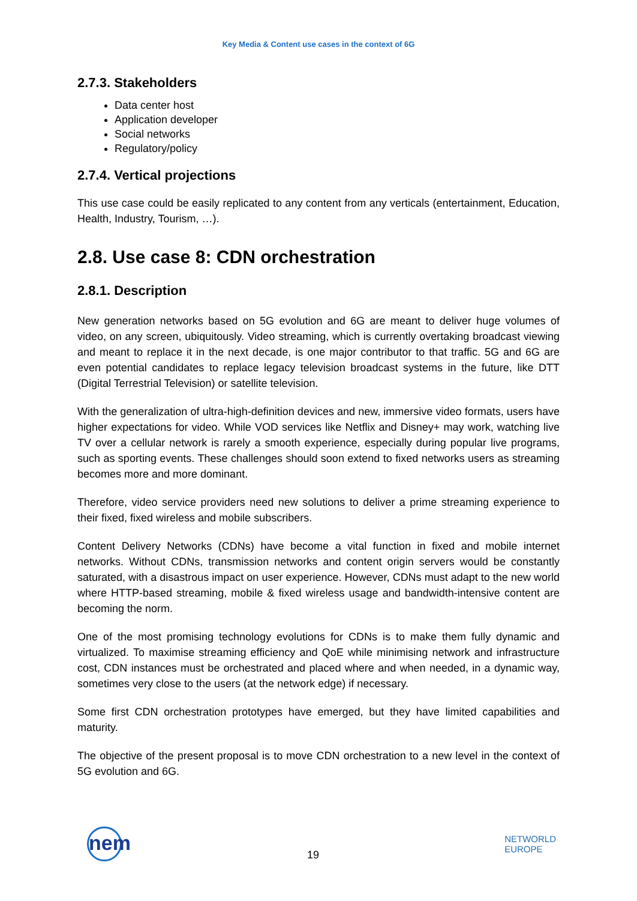Key Media & Content use cases in the context of 6G
2.7.3. Stakeholders
Data center host
Application developer
Social networks
Regulatory/policy
2.7.4. Vertical projections
This use case could be easily replicated to any content from any verticals (entertainment, Education, Health, Industry, Tourism, …).
2.8. Use case 8: CDN orchestration
2.8.1. Description
New generation networks based on 5G evolution and 6G are meant to deliver huge volumes of video, on any screen, ubiquitously. Video streaming, which is currently overtaking broadcast viewing and meant to replace it in the next decade, is one major contributor to that traffic. 5G and 6G are even potential candidates to replace legacy television broadcast systems in the future, like DTT (Digital Terrestrial Television) or satellite television.
With the generalization of ultra-high-definition devices and new, immersive video formats, users have higher expectations for video. While VOD services like Netflix and Disney+ may work, watching live TV over a cellular network is rarely a smooth experience, especially during popular live programs, such as sporting events. These challenges should soon extend to fixed networks users as streaming becomes more and more dominant.
Therefore, video service providers need new solutions to deliver a prime streaming experience to their fixed, fixed wireless and mobile subscribers.
Content Delivery Networks (CDNs) have become a vital function in fixed and mobile internet networks. Without CDNs, transmission networks and content origin servers would be constantly saturated, with a disastrous impact on user experience. However, CDNs must adapt to the new world where HTTP-based streaming, mobile & fixed wireless usage and bandwidth-intensive content are becoming the norm.
One of the most promising technology evolutions for CDNs is to make them fully dynamic and virtualized. To maximise streaming efficiency and QoE while minimising network and infrastructure cost, CDN instances must be orchestrated and placed where and when needed, in a dynamic way, sometimes very close to the users (at the network edge) if necessary.
Some first CDN orchestration prototypes have emerged, but they have limited capabilities and maturity.
The objective of the present proposal is to move CDN orchestration to a new level in the context of 5G evolution and 6G.
nem
19
NETWORLD
EUROPE